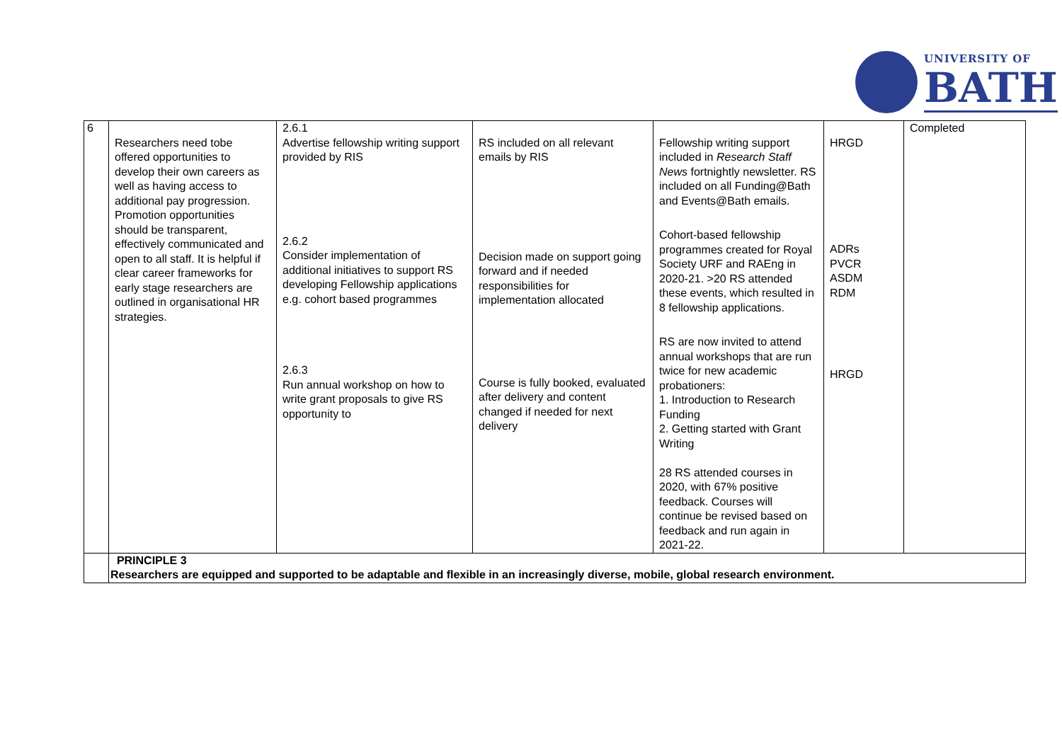UNIVERSITY OF
BATH
| 6 | Researchers need tobe offered opportunities to develop their own careers as well as having access to additional pay progression. Promotion opportunities should be transparent, effectively communicated and open to all staff. It is helpful if clear career frameworks for early stage researchers are outlined in organisational HR strategies. | 2.6.1 Advertise fellowship writing support provided by RIS 2.6.2 Consider implementation of additional initiatives to support RS developing Fellowship applications e.g. cohort based programmes 2.6.3 Run annual workshop on how to write grant proposals to give RS opportunity to | RS included on all relevant emails by RIS Decision made on support going forward and if needed responsibilities for implementation allocated Course is fully booked, evaluated after delivery and content changed if needed for next delivery | Fellowship writing support included in Research Staff News fortnightly newsletter. RS included on all Funding@Bath and Events@Bath emails. Cohort-based fellowship programmes created for Royal Society URF and RAEng in 2020-21. >20 RS attended these events, which resulted in 8 fellowship applications. RS are now invited to attend annual workshops that are run twice for new academic probationers: 1. Introduction to Research Funding 2. Getting started with Grant Writing 28 RS attended courses in 2020, with 67% positive feedback. Courses will continue be revised based on feedback and run again in 2021-22. | HRGD ADRs PVCR ASDM RDM HRGD | Completed |
| | PRINCIPLE 3 Researchers are equipped and supported to be adaptable and flexible in an increasingly diverse, mobile, global research environment. | | | | | |